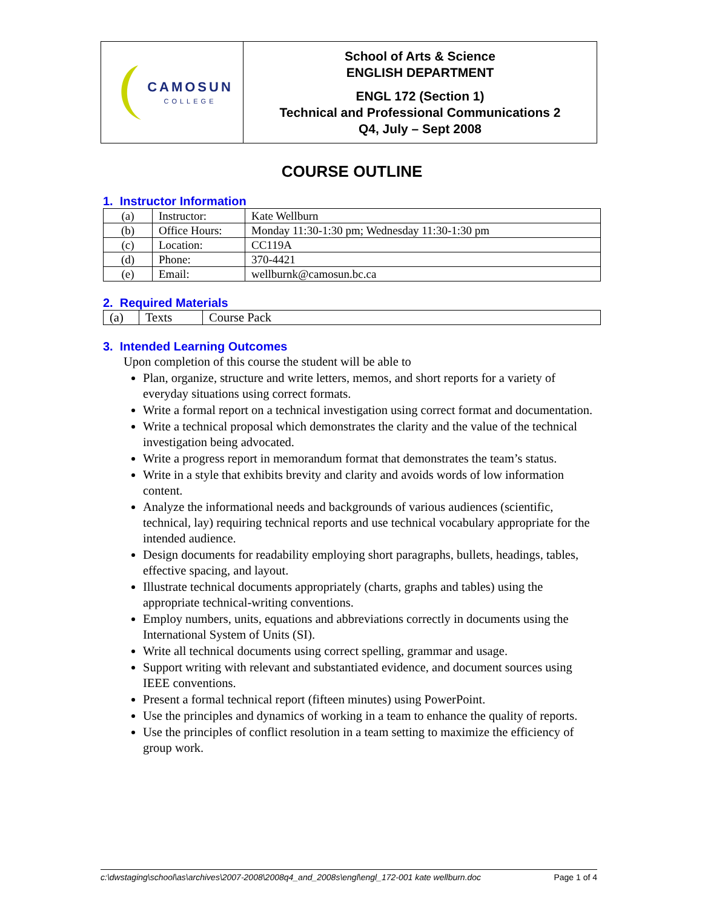| CAMOSUN COLLEGE | School of Arts & Science ENGLISH DEPARTMENT ENGL 172 (Section 1) Technical and Professional Communications 2 Q4, July – Sept 2008 |
COURSE OUTLINE
1. Instructor Information
| (a) | Instructor: | Kate Wellburn |
| (b) | Office Hours: | Monday 11:30-1:30 pm; Wednesday 11:30-1:30 pm |
| (c) | Location: | CC119A |
| (d) | Phone: | 370-4421 |
| (e) | Email: | wellburnk@camosun.bc.ca |
2. Required Materials
| (a) | Texts | Course Pack |
3. Intended Learning Outcomes
Upon completion of this course the student will be able to
Plan, organize, structure and write letters, memos, and short reports for a variety of everyday situations using correct formats.
Write a formal report on a technical investigation using correct format and documentation.
Write a technical proposal which demonstrates the clarity and the value of the technical investigation being advocated.
Write a progress report in memorandum format that demonstrates the team’s status.
Write in a style that exhibits brevity and clarity and avoids words of low information content.
Analyze the informational needs and backgrounds of various audiences (scientific, technical, lay) requiring technical reports and use technical vocabulary appropriate for the intended audience.
Design documents for readability employing short paragraphs, bullets, headings, tables, effective spacing, and layout.
Illustrate technical documents appropriately (charts, graphs and tables) using the appropriate technical-writing conventions.
Employ numbers, units, equations and abbreviations correctly in documents using the International System of Units (SI).
Write all technical documents using correct spelling, grammar and usage.
Support writing with relevant and substantiated evidence, and document sources using IEEE conventions.
Present a formal technical report (fifteen minutes) using PowerPoint.
Use the principles and dynamics of working in a team to enhance the quality of reports.
Use the principles of conflict resolution in a team setting to maximize the efficiency of group work.
c:\dwstaging\school\as\archives\2007-2008\2008q4_and_2008s\engl\engl_172-001 kate wellburn.doc Page 1 of 4